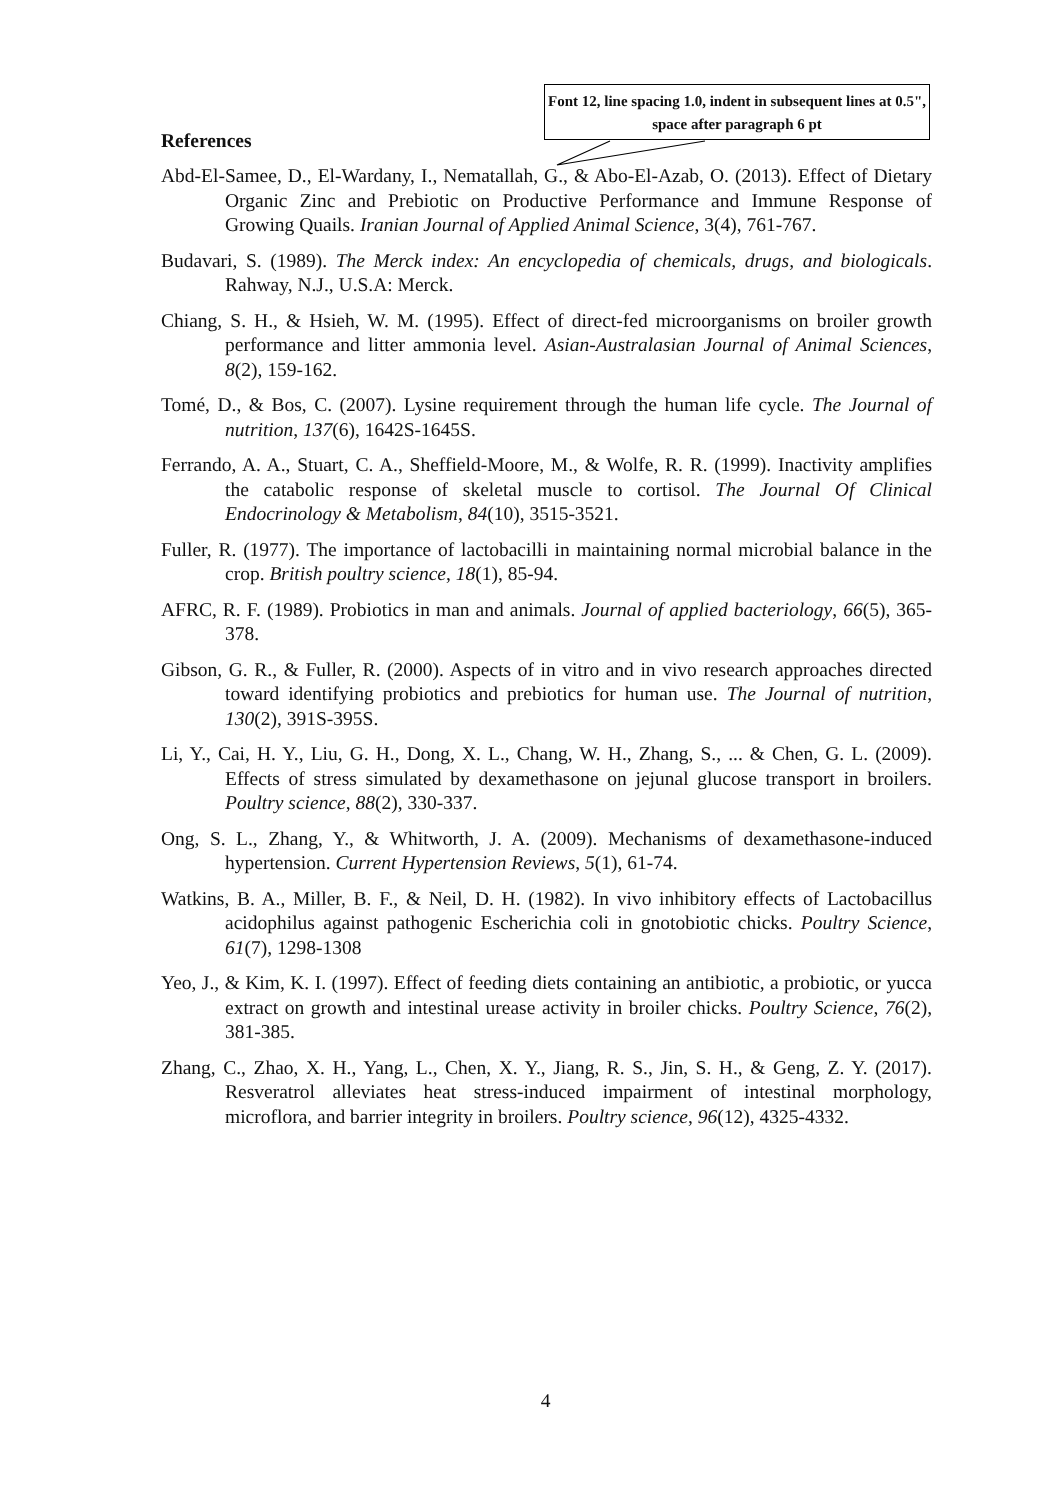Font 12, line spacing 1.0, indent in subsequent lines at 0.5", space after paragraph 6 pt
References
Abd-El-Samee, D., El-Wardany, I., Nematallah, G., & Abo-El-Azab, O. (2013). Effect of Dietary Organic Zinc and Prebiotic on Productive Performance and Immune Response of Growing Quails. Iranian Journal of Applied Animal Science, 3(4), 761-767.
Budavari, S. (1989). The Merck index: An encyclopedia of chemicals, drugs, and biologicals. Rahway, N.J., U.S.A: Merck.
Chiang, S. H., & Hsieh, W. M. (1995). Effect of direct-fed microorganisms on broiler growth performance and litter ammonia level. Asian-Australasian Journal of Animal Sciences, 8(2), 159-162.
Tomé, D., & Bos, C. (2007). Lysine requirement through the human life cycle. The Journal of nutrition, 137(6), 1642S-1645S.
Ferrando, A. A., Stuart, C. A., Sheffield-Moore, M., & Wolfe, R. R. (1999). Inactivity amplifies the catabolic response of skeletal muscle to cortisol. The Journal Of Clinical Endocrinology & Metabolism, 84(10), 3515-3521.
Fuller, R. (1977). The importance of lactobacilli in maintaining normal microbial balance in the crop. British poultry science, 18(1), 85-94.
AFRC, R. F. (1989). Probiotics in man and animals. Journal of applied bacteriology, 66(5), 365-378.
Gibson, G. R., & Fuller, R. (2000). Aspects of in vitro and in vivo research approaches directed toward identifying probiotics and prebiotics for human use. The Journal of nutrition, 130(2), 391S-395S.
Li, Y., Cai, H. Y., Liu, G. H., Dong, X. L., Chang, W. H., Zhang, S., ... & Chen, G. L. (2009). Effects of stress simulated by dexamethasone on jejunal glucose transport in broilers. Poultry science, 88(2), 330-337.
Ong, S. L., Zhang, Y., & Whitworth, J. A. (2009). Mechanisms of dexamethasone-induced hypertension. Current Hypertension Reviews, 5(1), 61-74.
Watkins, B. A., Miller, B. F., & Neil, D. H. (1982). In vivo inhibitory effects of Lactobacillus acidophilus against pathogenic Escherichia coli in gnotobiotic chicks. Poultry Science, 61(7), 1298-1308
Yeo, J., & Kim, K. I. (1997). Effect of feeding diets containing an antibiotic, a probiotic, or yucca extract on growth and intestinal urease activity in broiler chicks. Poultry Science, 76(2), 381-385.
Zhang, C., Zhao, X. H., Yang, L., Chen, X. Y., Jiang, R. S., Jin, S. H., & Geng, Z. Y. (2017). Resveratrol alleviates heat stress-induced impairment of intestinal morphology, microflora, and barrier integrity in broilers. Poultry science, 96(12), 4325-4332.
4